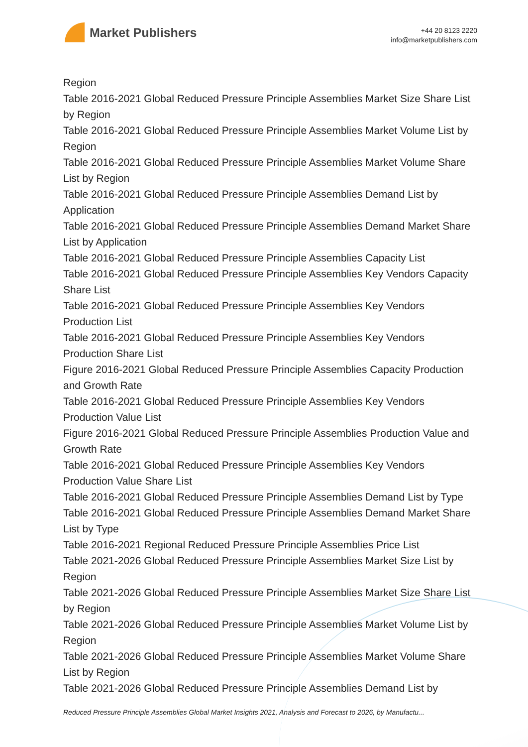Market Publishers
+44 20 8123 2220
info@marketpublishers.com
Region
Table 2016-2021 Global Reduced Pressure Principle Assemblies Market Size Share List by Region
Table 2016-2021 Global Reduced Pressure Principle Assemblies Market Volume List by Region
Table 2016-2021 Global Reduced Pressure Principle Assemblies Market Volume Share List by Region
Table 2016-2021 Global Reduced Pressure Principle Assemblies Demand List by Application
Table 2016-2021 Global Reduced Pressure Principle Assemblies Demand Market Share List by Application
Table 2016-2021 Global Reduced Pressure Principle Assemblies Capacity List
Table 2016-2021 Global Reduced Pressure Principle Assemblies Key Vendors Capacity Share List
Table 2016-2021 Global Reduced Pressure Principle Assemblies Key Vendors Production List
Table 2016-2021 Global Reduced Pressure Principle Assemblies Key Vendors Production Share List
Figure 2016-2021 Global Reduced Pressure Principle Assemblies Capacity Production and Growth Rate
Table 2016-2021 Global Reduced Pressure Principle Assemblies Key Vendors Production Value List
Figure 2016-2021 Global Reduced Pressure Principle Assemblies Production Value and Growth Rate
Table 2016-2021 Global Reduced Pressure Principle Assemblies Key Vendors Production Value Share List
Table 2016-2021 Global Reduced Pressure Principle Assemblies Demand List by Type
Table 2016-2021 Global Reduced Pressure Principle Assemblies Demand Market Share List by Type
Table 2016-2021 Regional Reduced Pressure Principle Assemblies Price List
Table 2021-2026 Global Reduced Pressure Principle Assemblies Market Size List by Region
Table 2021-2026 Global Reduced Pressure Principle Assemblies Market Size Share List by Region
Table 2021-2026 Global Reduced Pressure Principle Assemblies Market Volume List by Region
Table 2021-2026 Global Reduced Pressure Principle Assemblies Market Volume Share List by Region
Table 2021-2026 Global Reduced Pressure Principle Assemblies Demand List by
Reduced Pressure Principle Assemblies Global Market Insights 2021, Analysis and Forecast to 2026, by Manufactu...